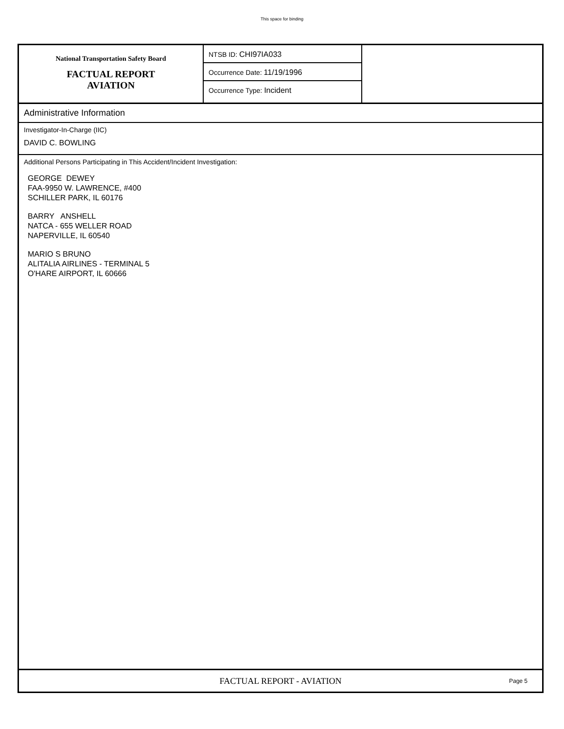This space for binding
National Transportation Safety Board
FACTUAL REPORT
AVIATION
NTSB ID: CHI97IA033
Occurrence Date: 11/19/1996
Occurrence Type: Incident
Administrative Information
Investigator-In-Charge (IIC)
DAVID C. BOWLING
Additional Persons Participating in This Accident/Incident Investigation:
GEORGE DEWEY
FAA-9950 W. LAWRENCE, #400
SCHILLER PARK, IL 60176
BARRY ANSHELL
NATCA - 655 WELLER ROAD
NAPERVILLE, IL 60540
MARIO S BRUNO
ALITALIA AIRLINES - TERMINAL 5
O'HARE AIRPORT, IL 60666
FACTUAL REPORT - AVIATION Page 5